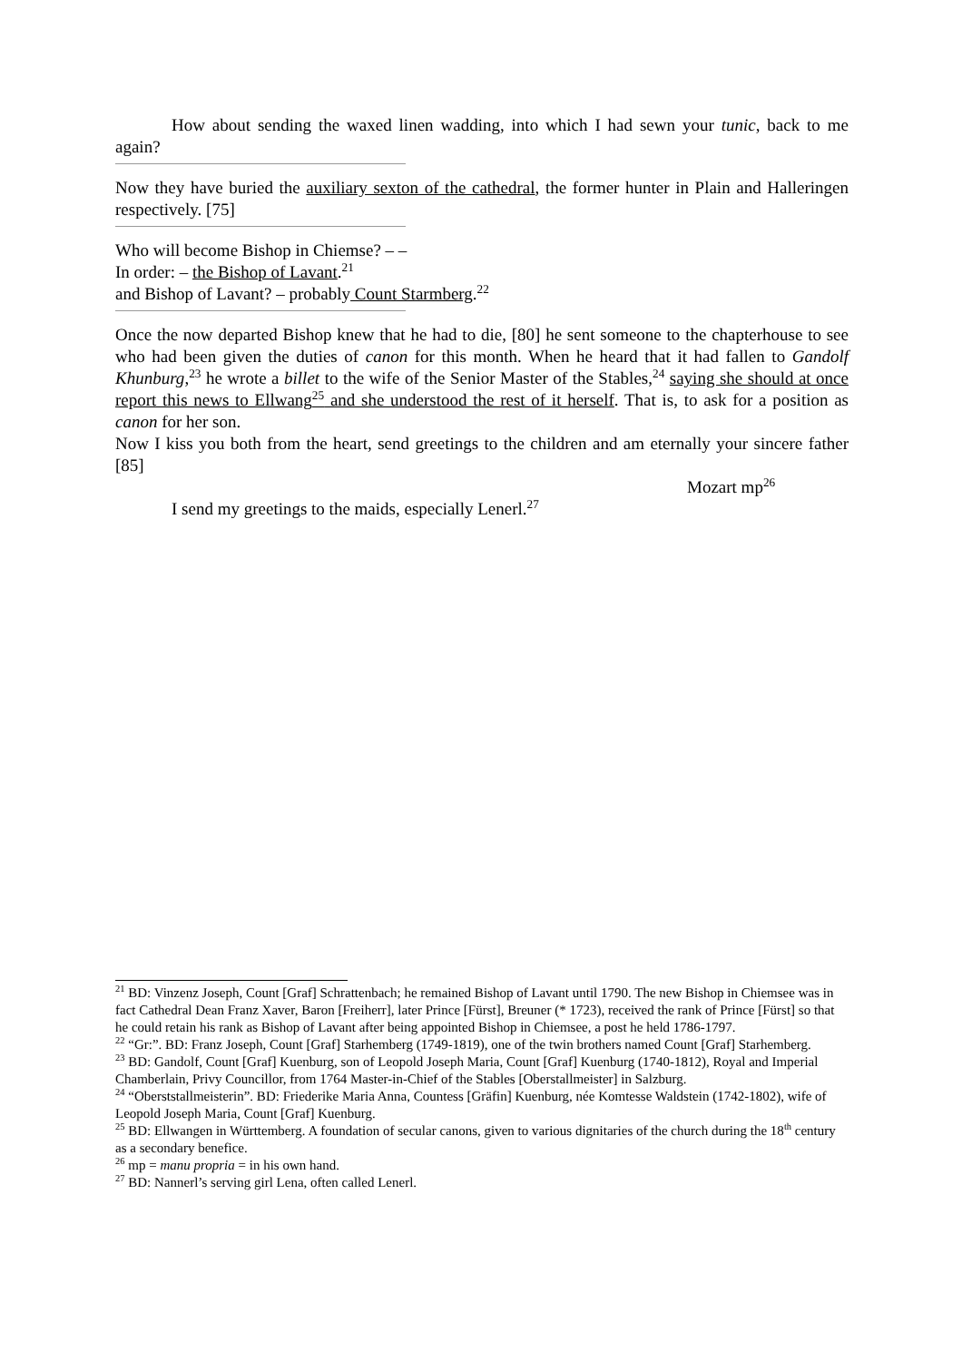How about sending the waxed linen wadding, into which I had sewn your tunic, back to me again?
Now they have buried the auxiliary sexton of the cathedral, the former hunter in Plain and Halleringen respectively. [75]
Who will become Bishop in Chiemse? – –
In order: – the Bishop of Lavant.<sup>21</sup>
and Bishop of Lavant? – probably Count Starmberg.<sup>22</sup>
Once the now departed Bishop knew that he had to die, [80] he sent someone to the chapterhouse to see who had been given the duties of canon for this month. When he heard that it had fallen to Gandolf Khunburg,<sup>23</sup> he wrote a billet to the wife of the Senior Master of the Stables,<sup>24</sup> saying she should at once report this news to Ellwang<sup>25</sup> and she understood the rest of it herself. That is, to ask for a position as canon for her son.
Now I kiss you both from the heart, send greetings to the children and am eternally your sincere father [85]
Mozart mp<sup>26</sup>
I send my greetings to the maids, especially Lenerl.<sup>27</sup>
<sup>21</sup> BD: Vinzenz Joseph, Count [Graf] Schrattenbach; he remained Bishop of Lavant until 1790. The new Bishop in Chiemsee was in fact Cathedral Dean Franz Xaver, Baron [Freiherr], later Prince [Fürst], Breuner (* 1723), received the rank of Prince [Fürst] so that he could retain his rank as Bishop of Lavant after being appointed Bishop in Chiemsee, a post he held 1786-1797.
<sup>22</sup> “Gr:”. BD: Franz Joseph, Count [Graf] Starhemberg (1749-1819), one of the twin brothers named Count [Graf] Starhemberg.
<sup>23</sup> BD: Gandolf, Count [Graf] Kuenburg, son of Leopold Joseph Maria, Count [Graf] Kuenburg (1740-1812), Royal and Imperial Chamberlain, Privy Councillor, from 1764 Master-in-Chief of the Stables [Oberstallmeister] in Salzburg.
<sup>24</sup> “Oberststallmeisterin”. BD: Friederike Maria Anna, Countess [Gräfin] Kuenburg, née Komtesse Waldstein (1742-1802), wife of Leopold Joseph Maria, Count [Graf] Kuenburg.
<sup>25</sup> BD: Ellwangen in Württemberg. A foundation of secular canons, given to various dignitaries of the church during the 18<sup>th</sup> century as a secondary benefice.
<sup>26</sup> mp = manu propria = in his own hand.
<sup>27</sup> BD: Nannerl’s serving girl Lena, often called Lenerl.